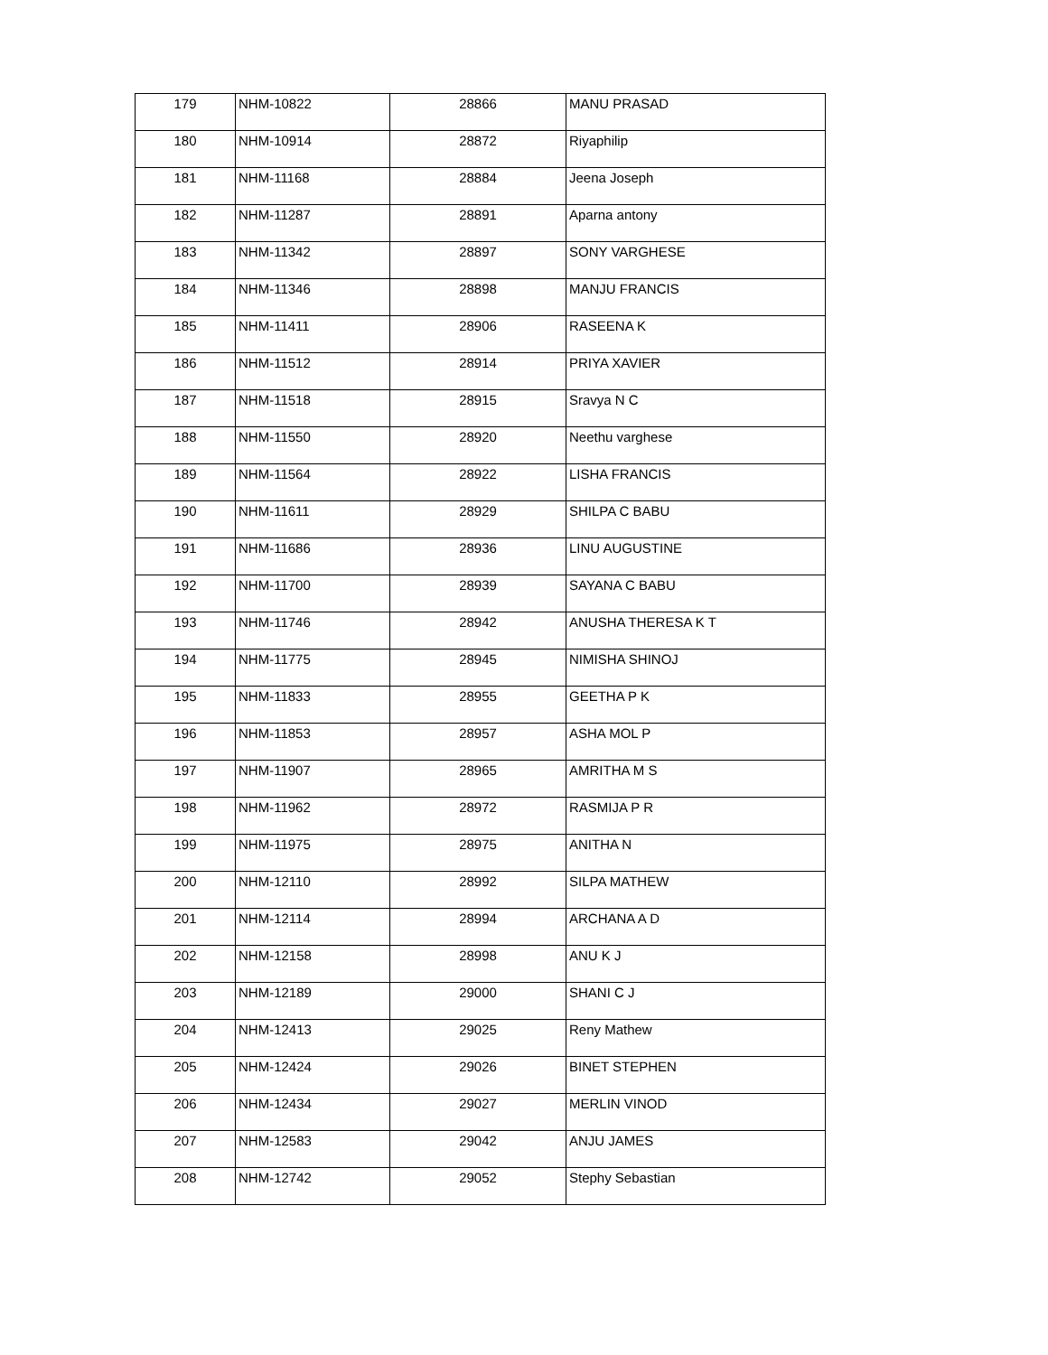| 179 | NHM-10822 | 28866 | MANU PRASAD |
| 180 | NHM-10914 | 28872 | Riyaphilip |
| 181 | NHM-11168 | 28884 | Jeena Joseph |
| 182 | NHM-11287 | 28891 | Aparna antony |
| 183 | NHM-11342 | 28897 | SONY VARGHESE |
| 184 | NHM-11346 | 28898 | MANJU FRANCIS |
| 185 | NHM-11411 | 28906 | RASEENA K |
| 186 | NHM-11512 | 28914 | PRIYA XAVIER |
| 187 | NHM-11518 | 28915 | Sravya N C |
| 188 | NHM-11550 | 28920 | Neethu varghese |
| 189 | NHM-11564 | 28922 | LISHA FRANCIS |
| 190 | NHM-11611 | 28929 | SHILPA C BABU |
| 191 | NHM-11686 | 28936 | LINU AUGUSTINE |
| 192 | NHM-11700 | 28939 | SAYANA C BABU |
| 193 | NHM-11746 | 28942 | ANUSHA THERESA K T |
| 194 | NHM-11775 | 28945 | NIMISHA SHINOJ |
| 195 | NHM-11833 | 28955 | GEETHA P K |
| 196 | NHM-11853 | 28957 | ASHA MOL P |
| 197 | NHM-11907 | 28965 | AMRITHA M S |
| 198 | NHM-11962 | 28972 | RASMIJA P R |
| 199 | NHM-11975 | 28975 | ANITHA N |
| 200 | NHM-12110 | 28992 | SILPA MATHEW |
| 201 | NHM-12114 | 28994 | ARCHANA A D |
| 202 | NHM-12158 | 28998 | ANU K J |
| 203 | NHM-12189 | 29000 | SHANI C J |
| 204 | NHM-12413 | 29025 | Reny Mathew |
| 205 | NHM-12424 | 29026 | BINET STEPHEN |
| 206 | NHM-12434 | 29027 | MERLIN VINOD |
| 207 | NHM-12583 | 29042 | ANJU JAMES |
| 208 | NHM-12742 | 29052 | Stephy Sebastian |